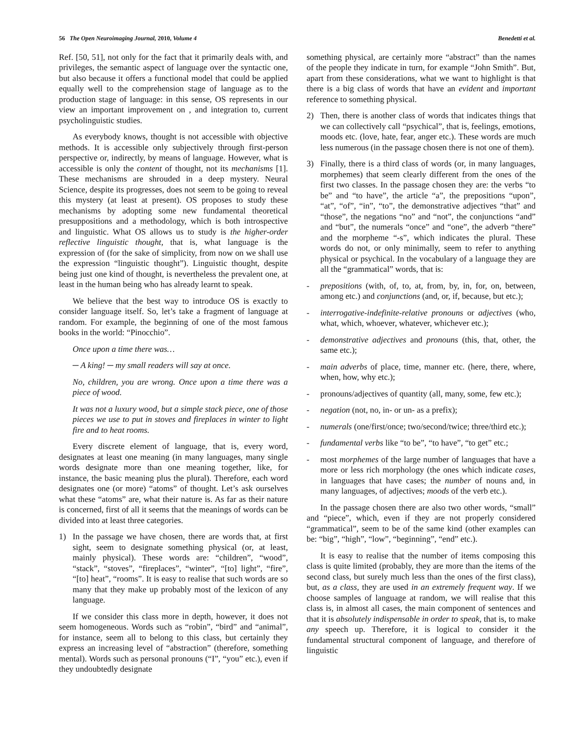56 The Open Neuroimaging Journal, 2010, Volume 4 Benedetti et al.
Ref. [50, 51], not only for the fact that it primarily deals with, and privileges, the semantic aspect of language over the syntactic one, but also because it offers a functional model that could be applied equally well to the comprehension stage of language as to the production stage of language: in this sense, OS represents in our view an important improvement on , and integration to, current psycholinguistic studies.
As everybody knows, thought is not accessible with objective methods. It is accessible only subjectively through first-person perspective or, indirectly, by means of language. However, what is accessible is only the content of thought, not its mechanisms [1]. These mechanisms are shrouded in a deep mystery. Neural Science, despite its progresses, does not seem to be going to reveal this mystery (at least at present). OS proposes to study these mechanisms by adopting some new fundamental theoretical presuppositions and a methodology, which is both introspective and linguistic. What OS allows us to study is the higher-order reflective linguistic thought, that is, what language is the expression of (for the sake of simplicity, from now on we shall use the expression “linguistic thought”). Linguistic thought, despite being just one kind of thought, is nevertheless the prevalent one, at least in the human being who has already learnt to speak.
We believe that the best way to introduce OS is exactly to consider language itself. So, let’s take a fragment of language at random. For example, the beginning of one of the most famous books in the world: “Pinocchio”.
Once upon a time there was…
─ A king! ─ my small readers will say at once.
No, children, you are wrong. Once upon a time there was a piece of wood.
It was not a luxury wood, but a simple stack piece, one of those pieces we use to put in stoves and fireplaces in winter to light fire and to heat rooms.
Every discrete element of language, that is, every word, designates at least one meaning (in many languages, many single words designate more than one meaning together, like, for instance, the basic meaning plus the plural). Therefore, each word designates one (or more) “atoms” of thought. Let’s ask ourselves what these “atoms” are, what their nature is. As far as their nature is concerned, first of all it seems that the meanings of words can be divided into at least three categories.
1) In the passage we have chosen, there are words that, at first sight, seem to designate something physical (or, at least, mainly physical). These words are: “children”, “wood”, “stack”, “stoves”, “fireplaces”, “winter”, “[to] light”, “fire”, “[to] heat”, “rooms”. It is easy to realise that such words are so many that they make up probably most of the lexicon of any language.
If we consider this class more in depth, however, it does not seem homogeneous. Words such as “robin”, “bird” and “animal”, for instance, seem all to belong to this class, but certainly they express an increasing level of “abstraction” (therefore, something mental). Words such as personal pronouns (“I”, “you” etc.), even if they undoubtedly designate
something physical, are certainly more “abstract” than the names of the people they indicate in turn, for example “John Smith”. But, apart from these considerations, what we want to highlight is that there is a big class of words that have an evident and important reference to something physical.
2) Then, there is another class of words that indicates things that we can collectively call “psychical”, that is, feelings, emotions, moods etc. (love, hate, fear, anger etc.). These words are much less numerous (in the passage chosen there is not one of them).
3) Finally, there is a third class of words (or, in many languages, morphemes) that seem clearly different from the ones of the first two classes. In the passage chosen they are: the verbs “to be” and “to have”, the article “a”, the prepositions “upon”, “at”, “of”, “in”, “to”, the demonstrative adjectives “that” and “those”, the negations “no” and “not”, the conjunctions “and” and “but”, the numerals “once” and “one”, the adverb “there” and the morpheme “-s”, which indicates the plural. These words do not, or only minimally, seem to refer to anything physical or psychical. In the vocabulary of a language they are all the “grammatical” words, that is:
- prepositions (with, of, to, at, from, by, in, for, on, between, among etc.) and conjunctions (and, or, if, because, but etc.);
- interrogative-indefinite-relative pronouns or adjectives (who, what, which, whoever, whatever, whichever etc.);
- demonstrative adjectives and pronouns (this, that, other, the same etc.);
- main adverbs of place, time, manner etc. (here, there, where, when, how, why etc.);
- pronouns/adjectives of quantity (all, many, some, few etc.);
- negation (not, no, in- or un- as a prefix);
- numerals (one/first/once; two/second/twice; three/third etc.);
- fundamental verbs like “to be”, “to have”, “to get” etc.;
- most morphemes of the large number of languages that have a more or less rich morphology (the ones which indicate cases, in languages that have cases; the number of nouns and, in many languages, of adjectives; moods of the verb etc.).
In the passage chosen there are also two other words, “small” and “piece”, which, even if they are not properly considered “grammatical”, seem to be of the same kind (other examples can be: “big”, “high”, “low”, “beginning”, “end” etc.).
It is easy to realise that the number of items composing this class is quite limited (probably, they are more than the items of the second class, but surely much less than the ones of the first class), but, as a class, they are used in an extremely frequent way. If we choose samples of language at random, we will realise that this class is, in almost all cases, the main component of sentences and that it is absolutely indispensable in order to speak, that is, to make any speech up. Therefore, it is logical to consider it the fundamental structural component of language, and therefore of linguistic